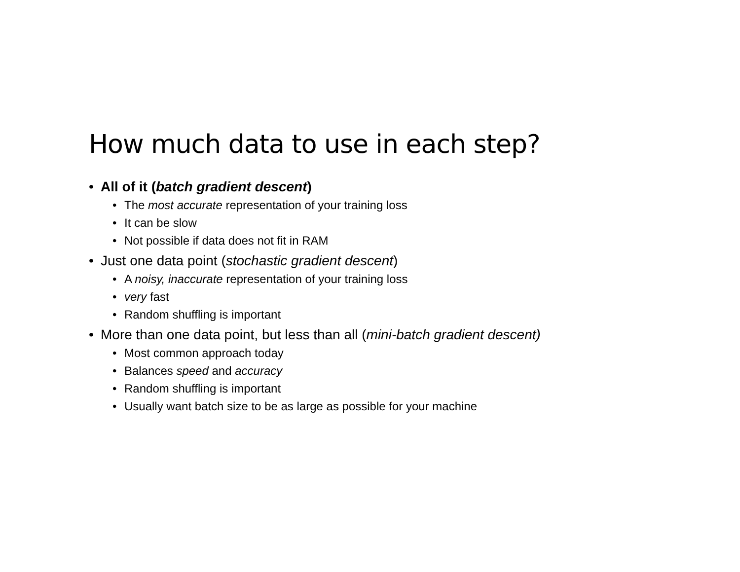How much data to use in each step?
• All of it (batch gradient descent)
• The most accurate representation of your training loss
• It can be slow
• Not possible if data does not fit in RAM
• Just one data point (stochastic gradient descent)
• A noisy, inaccurate representation of your training loss
• very fast
• Random shuffling is important
• More than one data point, but less than all (mini-batch gradient descent)
• Most common approach today
• Balances speed and accuracy
• Random shuffling is important
• Usually want batch size to be as large as possible for your machine